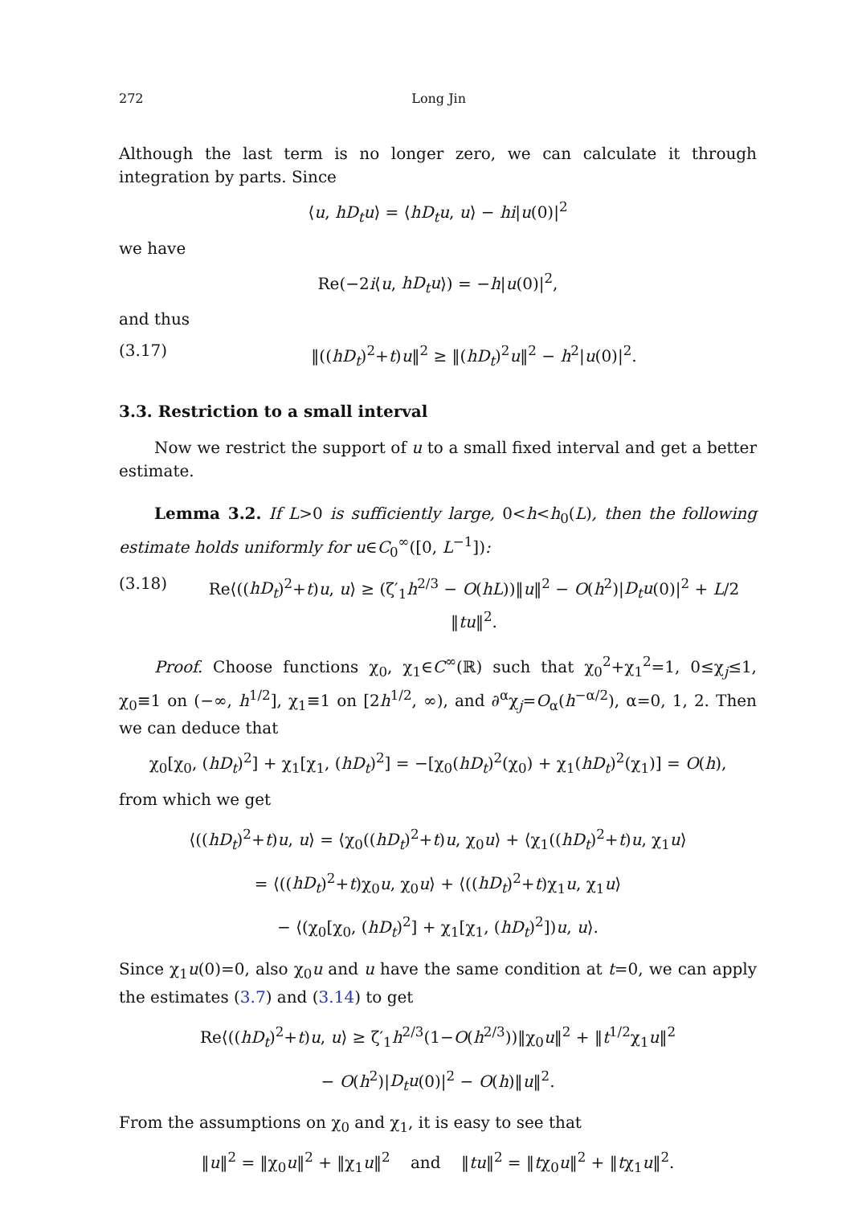272 Long Jin
Although the last term is no longer zero, we can calculate it through integration by parts. Since
⟨u, hD<sub>t</sub>u⟩ = ⟨hD<sub>t</sub>u, u⟩ − hi|u(0)|<sup>2</sup>
we have
Re(−2i⟨u, hD<sub>t</sub>u⟩) = −h|u(0)|<sup>2</sup>,
and thus
(3.17) ‖((hD<sub>t</sub>)<sup>2</sup>+t)u‖<sup>2</sup> ≥ ‖(hD<sub>t</sub>)<sup>2</sup>u‖<sup>2</sup> − h<sup>2</sup>|u(0)|<sup>2</sup>.
3.3. Restriction to a small interval
Now we restrict the support of u to a small fixed interval and get a better estimate.
Lemma 3.2. If L>0 is sufficiently large, 0<h<h<sub>0</sub>(L), then the following estimate holds uniformly for u∈C<sub>0</sub><sup>∞</sup>([0, L<sup>−1</sup>]):
(3.18) Re⟨((hD<sub>t</sub>)<sup>2</sup>+t)u, u⟩ ≥ (ζ′<sub>1</sub>h<sup>2/3</sup> − O(hL))‖u‖<sup>2</sup> − O(h<sup>2</sup>)|D<sub>t</sub>u(0)|<sup>2</sup> + L/2 ‖tu‖<sup>2</sup>.
Proof. Choose functions χ<sub>0</sub>, χ<sub>1</sub>∈C<sup>∞</sup>(ℝ) such that χ<sub>0</sub><sup>2</sup>+χ<sub>1</sub><sup>2</sup>=1, 0≤χ<sub>j</sub>≤1, χ<sub>0</sub>≡1 on (−∞, h<sup>1/2</sup>], χ<sub>1</sub>≡1 on [2h<sup>1/2</sup>, ∞), and ∂<sup>α</sup>χ<sub>j</sub>=O<sub>α</sub>(h<sup>−α/2</sup>), α=0, 1, 2. Then we can deduce that
χ<sub>0</sub>[χ<sub>0</sub>, (hD<sub>t</sub>)<sup>2</sup>] + χ<sub>1</sub>[χ<sub>1</sub>, (hD<sub>t</sub>)<sup>2</sup>] = −[χ<sub>0</sub>(hD<sub>t</sub>)<sup>2</sup>(χ<sub>0</sub>) + χ<sub>1</sub>(hD<sub>t</sub>)<sup>2</sup>(χ<sub>1</sub>)] = O(h),
from which we get
⟨((hD<sub>t</sub>)<sup>2</sup>+t)u, u⟩ = ⟨χ<sub>0</sub>((hD<sub>t</sub>)<sup>2</sup>+t)u, χ<sub>0</sub>u⟩ + ⟨χ<sub>1</sub>((hD<sub>t</sub>)<sup>2</sup>+t)u, χ<sub>1</sub>u⟩
= ⟨((hD<sub>t</sub>)<sup>2</sup>+t)χ<sub>0</sub>u, χ<sub>0</sub>u⟩ + ⟨((hD<sub>t</sub>)<sup>2</sup>+t)χ<sub>1</sub>u, χ<sub>1</sub>u⟩
− ⟨(χ<sub>0</sub>[χ<sub>0</sub>, (hD<sub>t</sub>)<sup>2</sup>] + χ<sub>1</sub>[χ<sub>1</sub>, (hD<sub>t</sub>)<sup>2</sup>])u, u⟩.
Since χ<sub>1</sub>u(0)=0, also χ<sub>0</sub>u and u have the same condition at t=0, we can apply the estimates (3.7) and (3.14) to get
Re⟨((hD<sub>t</sub>)<sup>2</sup>+t)u, u⟩ ≥ ζ′<sub>1</sub>h<sup>2/3</sup>(1−O(h<sup>2/3</sup>))‖χ<sub>0</sub>u‖<sup>2</sup> + ‖t<sup>1/2</sup>χ<sub>1</sub>u‖<sup>2</sup>
− O(h<sup>2</sup>)|D<sub>t</sub>u(0)|<sup>2</sup> − O(h)‖u‖<sup>2</sup>.
From the assumptions on χ<sub>0</sub> and χ<sub>1</sub>, it is easy to see that
‖u‖<sup>2</sup> = ‖χ<sub>0</sub>u‖<sup>2</sup> + ‖χ<sub>1</sub>u‖<sup>2</sup> and ‖tu‖<sup>2</sup> = ‖tχ<sub>0</sub>u‖<sup>2</sup> + ‖tχ<sub>1</sub>u‖<sup>2</sup>.